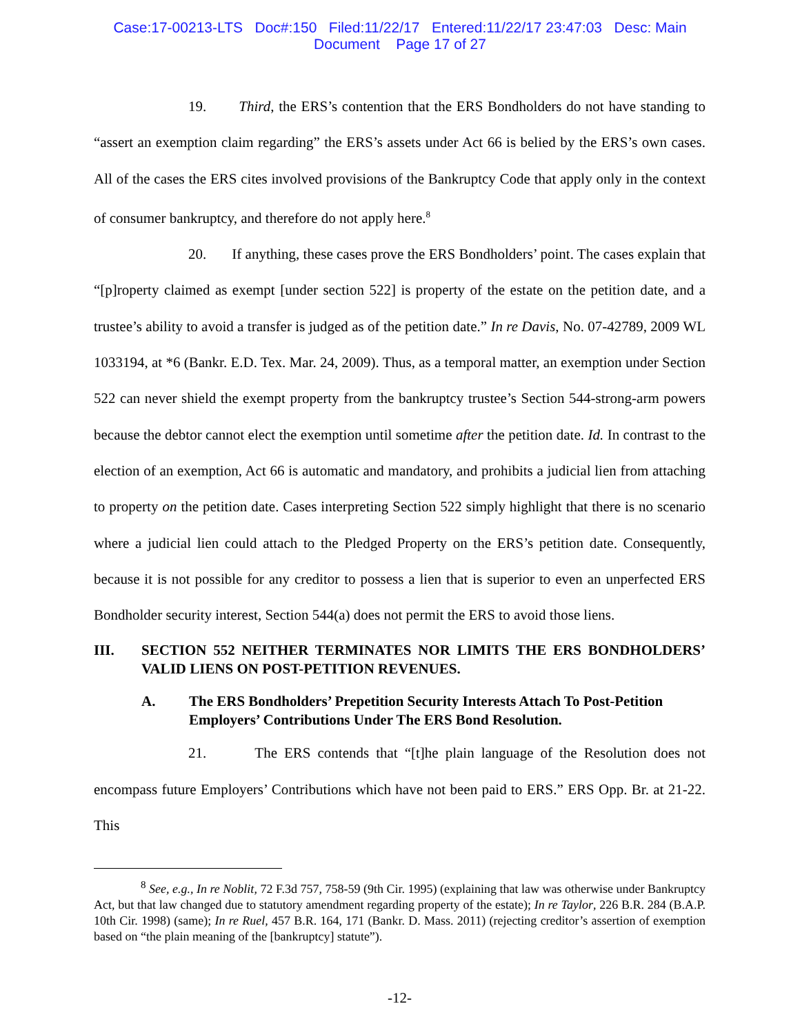Case:17-00213-LTS Doc#:150 Filed:11/22/17 Entered:11/22/17 23:47:03 Desc: Main
Document Page 17 of 27
19. Third, the ERS’s contention that the ERS Bondholders do not have standing to “assert an exemption claim regarding” the ERS’s assets under Act 66 is belied by the ERS’s own cases. All of the cases the ERS cites involved provisions of the Bankruptcy Code that apply only in the context of consumer bankruptcy, and therefore do not apply here.<sup>8</sup>
20. If anything, these cases prove the ERS Bondholders’ point. The cases explain that “[p]roperty claimed as exempt [under section 522] is property of the estate on the petition date, and a trustee’s ability to avoid a transfer is judged as of the petition date.” In re Davis, No. 07-42789, 2009 WL 1033194, at *6 (Bankr. E.D. Tex. Mar. 24, 2009). Thus, as a temporal matter, an exemption under Section 522 can never shield the exempt property from the bankruptcy trustee’s Section 544-strong-arm powers because the debtor cannot elect the exemption until sometime after the petition date. Id. In contrast to the election of an exemption, Act 66 is automatic and mandatory, and prohibits a judicial lien from attaching to property on the petition date. Cases interpreting Section 522 simply highlight that there is no scenario where a judicial lien could attach to the Pledged Property on the ERS’s petition date. Consequently, because it is not possible for any creditor to possess a lien that is superior to even an unperfected ERS Bondholder security interest, Section 544(a) does not permit the ERS to avoid those liens.
III. SECTION 552 NEITHER TERMINATES NOR LIMITS THE ERS BONDHOLDERS’ VALID LIENS ON POST-PETITION REVENUES.
A. The ERS Bondholders’ Prepetition Security Interests Attach To Post-Petition Employers’ Contributions Under The ERS Bond Resolution.
21. The ERS contends that “[t]he plain language of the Resolution does not encompass future Employers’ Contributions which have not been paid to ERS.” ERS Opp. Br. at 21-22. This
<sup>8</sup> See, e.g., In re Noblit, 72 F.3d 757, 758-59 (9th Cir. 1995) (explaining that law was otherwise under Bankruptcy Act, but that law changed due to statutory amendment regarding property of the estate); In re Taylor, 226 B.R. 284 (B.A.P. 10th Cir. 1998) (same); In re Ruel, 457 B.R. 164, 171 (Bankr. D. Mass. 2011) (rejecting creditor’s assertion of exemption based on “the plain meaning of the [bankruptcy] statute”).
-12-